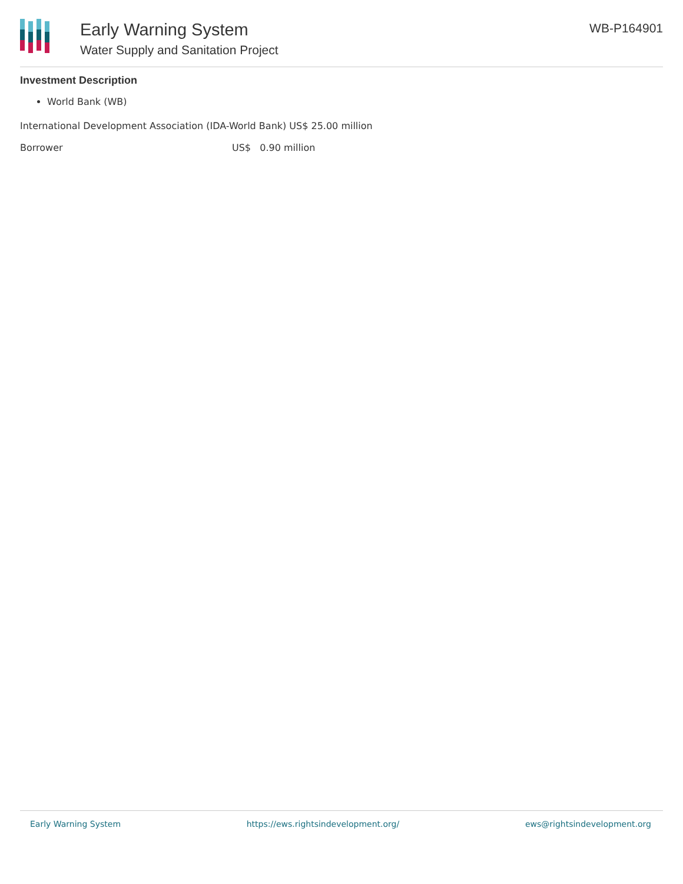Early Warning System
Water Supply and Sanitation Project
WB-P164901
Investment Description
World Bank (WB)
International Development Association (IDA-World Bank) US$ 25.00 million
| Borrower | US$ 0.90 million |
Early Warning System https://ews.rightsindevelopment.org/ ews@rightsindevelopment.org